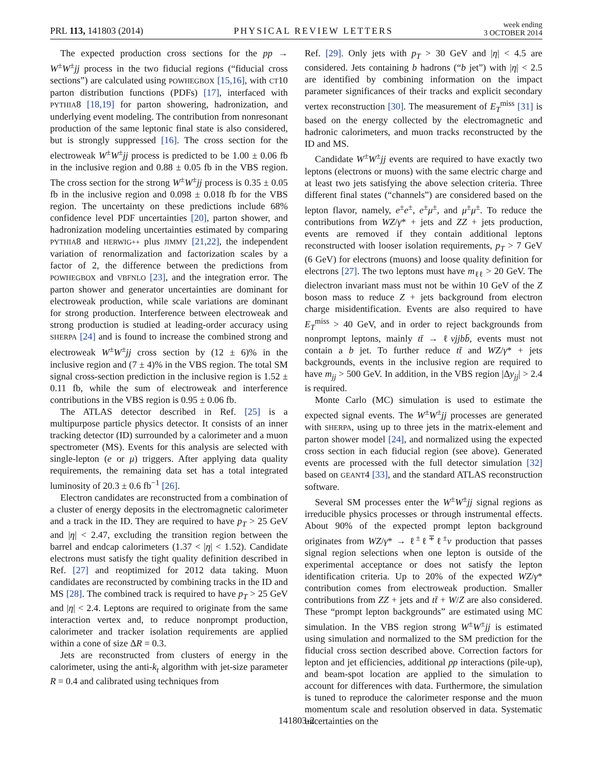PRL 113, 141803 (2014)
PHYSICAL REVIEW LETTERS
week ending
3 OCTOBER 2014
The expected production cross sections for the pp → W<sup>±</sup>W<sup>±</sup>jj process in the two fiducial regions (“fiducial cross sections”) are calculated using POWHEGBOX [15,16], with CT10 parton distribution functions (PDFs) [17], interfaced with PYTHIA8 [18,19] for parton showering, hadronization, and underlying event modeling. The contribution from nonresonant production of the same leptonic final state is also considered, but is strongly suppressed [16]. The cross section for the electroweak W<sup>±</sup>W<sup>±</sup>jj process is predicted to be 1.00 ± 0.06 fb in the inclusive region and 0.88 ± 0.05 fb in the VBS region. The cross section for the strong W<sup>±</sup>W<sup>±</sup>jj process is 0.35 ± 0.05 fb in the inclusive region and 0.098 ± 0.018 fb for the VBS region. The uncertainty on these predictions include 68% confidence level PDF uncertainties [20], parton shower, and hadronization modeling uncertainties estimated by comparing PYTHIA8 and HERWIG++ plus JIMMY [21,22], the independent variation of renormalization and factorization scales by a factor of 2, the difference between the predictions from POWHEGBOX and VBFNLO [23], and the integration error. The parton shower and generator uncertainties are dominant for electroweak production, while scale variations are dominant for strong production. Interference between electroweak and strong production is studied at leading-order accuracy using SHERPA [24] and is found to increase the combined strong and electroweak W<sup>±</sup>W<sup>±</sup>jj cross section by (12 ± 6)% in the inclusive region and (7 ± 4)% in the VBS region. The total SM signal cross-section prediction in the inclusive region is 1.52 ± 0.11 fb, while the sum of electroweak and interference contributions in the VBS region is 0.95 ± 0.06 fb.
The ATLAS detector described in Ref. [25] is a multipurpose particle physics detector. It consists of an inner tracking detector (ID) surrounded by a calorimeter and a muon spectrometer (MS). Events for this analysis are selected with single-lepton (e or μ) triggers. After applying data quality requirements, the remaining data set has a total integrated luminosity of 20.3 ± 0.6 fb<sup>−1</sup> [26].
Electron candidates are reconstructed from a combination of a cluster of energy deposits in the electromagnetic calorimeter and a track in the ID. They are required to have p<sub>T</sub> > 25 GeV and |η| < 2.47, excluding the transition region between the barrel and endcap calorimeters (1.37 < |η| < 1.52). Candidate electrons must satisfy the tight quality definition described in Ref. [27] and reoptimized for 2012 data taking. Muon candidates are reconstructed by combining tracks in the ID and MS [28]. The combined track is required to have p<sub>T</sub> > 25 GeV and |η| < 2.4. Leptons are required to originate from the same interaction vertex and, to reduce nonprompt production, calorimeter and tracker isolation requirements are applied within a cone of size ΔR = 0.3.
Jets are reconstructed from clusters of energy in the calorimeter, using the anti-k<sub>t</sub> algorithm with jet-size parameter R = 0.4 and calibrated using techniques from
Ref. [29]. Only jets with p<sub>T</sub> > 30 GeV and |η| < 4.5 are considered. Jets containing b hadrons (“b jet”) with |η| < 2.5 are identified by combining information on the impact parameter significances of their tracks and explicit secondary vertex reconstruction [30]. The measurement of E<sub>T</sub><sup>miss</sup> [31] is based on the energy collected by the electromagnetic and hadronic calorimeters, and muon tracks reconstructed by the ID and MS.
Candidate W<sup>±</sup>W<sup>±</sup>jj events are required to have exactly two leptons (electrons or muons) with the same electric charge and at least two jets satisfying the above selection criteria. Three different final states (“channels”) are considered based on the lepton flavor, namely, e<sup>±</sup>e<sup>±</sup>, e<sup>±</sup>μ<sup>±</sup>, and μ<sup>±</sup>μ<sup>±</sup>. To reduce the contributions from WZ/γ* + jets and ZZ + jets production, events are removed if they contain additional leptons reconstructed with looser isolation requirements, p<sub>T</sub> > 7 GeV (6 GeV) for electrons (muons) and loose quality definition for electrons [27]. The two leptons must have m<sub>ℓℓ</sub> > 20 GeV. The dielectron invariant mass must not be within 10 GeV of the Z boson mass to reduce Z + jets background from electron charge misidentification. Events are also required to have E<sub>T</sub><sup>miss</sup> > 40 GeV, and in order to reject backgrounds from nonprompt leptons, mainly tt̄ → ℓνjjbb̄, events must not contain a b jet. To further reduce tt̄ and WZ/γ* + jets backgrounds, events in the inclusive region are required to have m<sub>jj</sub> > 500 GeV. In addition, in the VBS region |Δy<sub>jj</sub>| > 2.4 is required.
Monte Carlo (MC) simulation is used to estimate the expected signal events. The W<sup>±</sup>W<sup>±</sup>jj processes are generated with SHERPA, using up to three jets in the matrix-element and parton shower model [24], and normalized using the expected cross section in each fiducial region (see above). Generated events are processed with the full detector simulation [32] based on GEANT4 [33], and the standard ATLAS reconstruction software.
Several SM processes enter the W<sup>±</sup>W<sup>±</sup>jj signal regions as irreducible physics processes or through instrumental effects. About 90% of the expected prompt lepton background originates from WZ/γ* → ℓ<sup>±</sup>ℓ<sup>∓</sup>ℓ<sup>±</sup>ν production that passes signal region selections when one lepton is outside of the experimental acceptance or does not satisfy the lepton identification criteria. Up to 20% of the expected WZ/γ* contribution comes from electroweak production. Smaller contributions from ZZ + jets and tt̄ + W/Z are also considered. These “prompt lepton backgrounds” are estimated using MC simulation. In the VBS region strong W<sup>±</sup>W<sup>±</sup>jj is estimated using simulation and normalized to the SM prediction for the fiducial cross section described above. Correction factors for lepton and jet efficiencies, additional pp interactions (pile-up), and beam-spot location are applied to the simulation to account for differences with data. Furthermore, the simulation is tuned to reproduce the calorimeter response and the muon momentum scale and resolution observed in data. Systematic uncertainties on the
141803-2